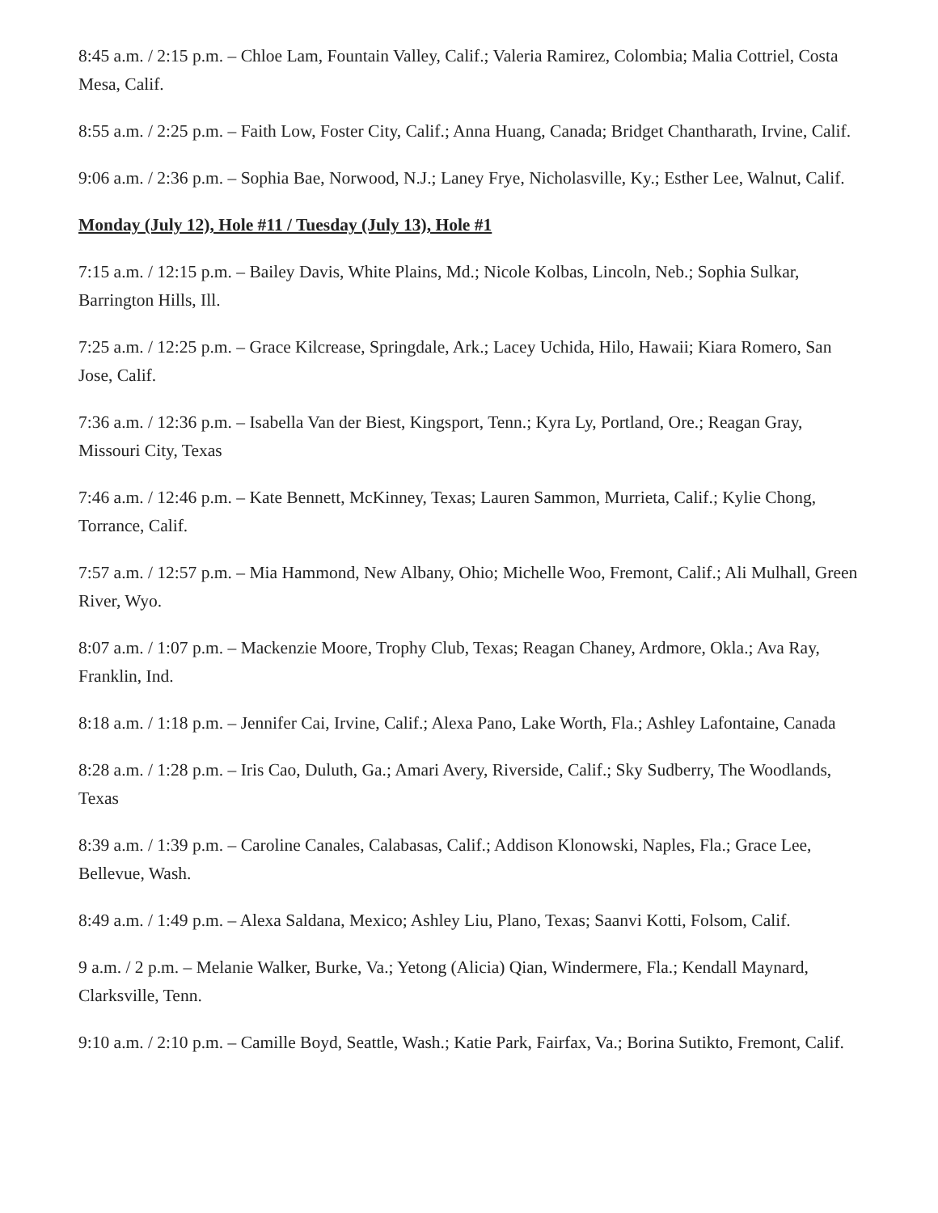8:45 a.m. / 2:15 p.m. – Chloe Lam, Fountain Valley, Calif.; Valeria Ramirez, Colombia; Malia Cottriel, Costa Mesa, Calif.
8:55 a.m. / 2:25 p.m. – Faith Low, Foster City, Calif.; Anna Huang, Canada; Bridget Chantharath, Irvine, Calif.
9:06 a.m. / 2:36 p.m. – Sophia Bae, Norwood, N.J.; Laney Frye, Nicholasville, Ky.; Esther Lee, Walnut, Calif.
Monday (July 12), Hole #11 / Tuesday (July 13), Hole #1
7:15 a.m. / 12:15 p.m. – Bailey Davis, White Plains, Md.; Nicole Kolbas, Lincoln, Neb.; Sophia Sulkar, Barrington Hills, Ill.
7:25 a.m. / 12:25 p.m. – Grace Kilcrease, Springdale, Ark.; Lacey Uchida, Hilo, Hawaii; Kiara Romero, San Jose, Calif.
7:36 a.m. / 12:36 p.m. – Isabella Van der Biest, Kingsport, Tenn.; Kyra Ly, Portland, Ore.; Reagan Gray, Missouri City, Texas
7:46 a.m. / 12:46 p.m. – Kate Bennett, McKinney, Texas; Lauren Sammon, Murrieta, Calif.; Kylie Chong, Torrance, Calif.
7:57 a.m. / 12:57 p.m. – Mia Hammond, New Albany, Ohio; Michelle Woo, Fremont, Calif.; Ali Mulhall, Green River, Wyo.
8:07 a.m. / 1:07 p.m. – Mackenzie Moore, Trophy Club, Texas; Reagan Chaney, Ardmore, Okla.; Ava Ray, Franklin, Ind.
8:18 a.m. / 1:18 p.m. – Jennifer Cai, Irvine, Calif.; Alexa Pano, Lake Worth, Fla.; Ashley Lafontaine, Canada
8:28 a.m. / 1:28 p.m. – Iris Cao, Duluth, Ga.; Amari Avery, Riverside, Calif.; Sky Sudberry, The Woodlands, Texas
8:39 a.m. / 1:39 p.m. – Caroline Canales, Calabasas, Calif.; Addison Klonowski, Naples, Fla.; Grace Lee, Bellevue, Wash.
8:49 a.m. / 1:49 p.m. – Alexa Saldana, Mexico; Ashley Liu, Plano, Texas; Saanvi Kotti, Folsom, Calif.
9 a.m. / 2 p.m. – Melanie Walker, Burke, Va.; Yetong (Alicia) Qian, Windermere, Fla.; Kendall Maynard, Clarksville, Tenn.
9:10 a.m. / 2:10 p.m. – Camille Boyd, Seattle, Wash.; Katie Park, Fairfax, Va.; Borina Sutikto, Fremont, Calif.